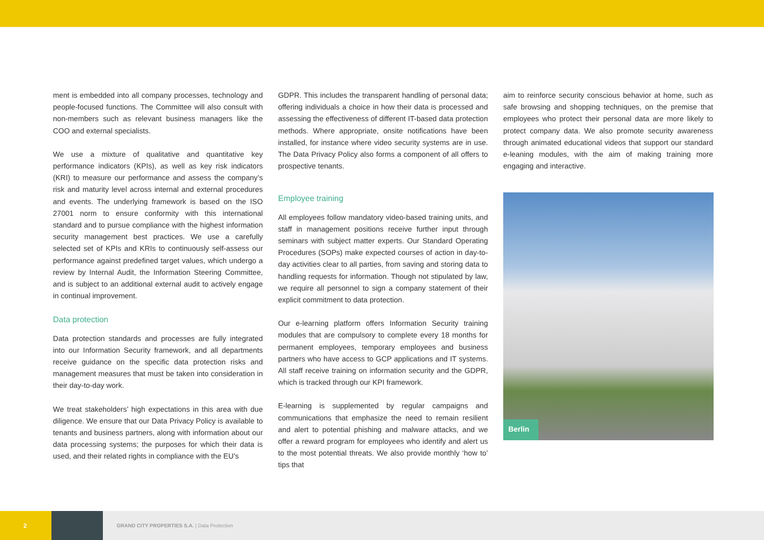ment is embedded into all company processes, technology and people-focused functions. The Committee will also consult with non-members such as relevant business managers like the COO and external specialists.
We use a mixture of qualitative and quantitative key performance indicators (KPIs), as well as key risk indicators (KRI) to measure our performance and assess the company’s risk and maturity level across internal and external procedures and events. The underlying framework is based on the ISO 27001 norm to ensure conformity with this international standard and to pursue compliance with the highest information security management best practices. We use a carefully selected set of KPIs and KRIs to continuously self-assess our performance against predefined target values, which undergo a review by Internal Audit, the Information Steering Committee, and is subject to an additional external audit to actively engage in continual improvement.
Data protection
Data protection standards and processes are fully integrated into our Information Security framework, and all departments receive guidance on the specific data protection risks and management measures that must be taken into consideration in their day-to-day work.
We treat stakeholders’ high expectations in this area with due diligence. We ensure that our Data Privacy Policy is available to tenants and business partners, along with information about our data processing systems; the purposes for which their data is used, and their related rights in compliance with the EU’s
GDPR. This includes the transparent handling of personal data; offering individuals a choice in how their data is processed and assessing the effectiveness of different IT-based data protection methods. Where appropriate, onsite notifications have been installed, for instance where video security systems are in use. The Data Privacy Policy also forms a component of all offers to prospective tenants.
Employee training
All employees follow mandatory video-based training units, and staff in management positions receive further input through seminars with subject matter experts. Our Standard Operating Procedures (SOPs) make expected courses of action in day-to-day activities clear to all parties, from saving and storing data to handling requests for information. Though not stipulated by law, we require all personnel to sign a company statement of their explicit commitment to data protection.
Our e-learning platform offers Information Security training modules that are compulsory to complete every 18 months for permanent employees, temporary employees and business partners who have access to GCP applications and IT systems. All staff receive training on information security and the GDPR, which is tracked through our KPI framework.
E-learning is supplemented by regular campaigns and communications that emphasize the need to remain resilient and alert to potential phishing and malware attacks, and we offer a reward program for employees who identify and alert us to the most potential threats. We also provide monthly ‘how to’ tips that
aim to reinforce security conscious behavior at home, such as safe browsing and shopping techniques, on the premise that employees who protect their personal data are more likely to protect company data. We also promote security awareness through animated educational videos that support our standard e-leaning modules, with the aim of making training more engaging and interactive.
Berlin
2
GRAND CITY PROPERTIES S.A. | Data Protection